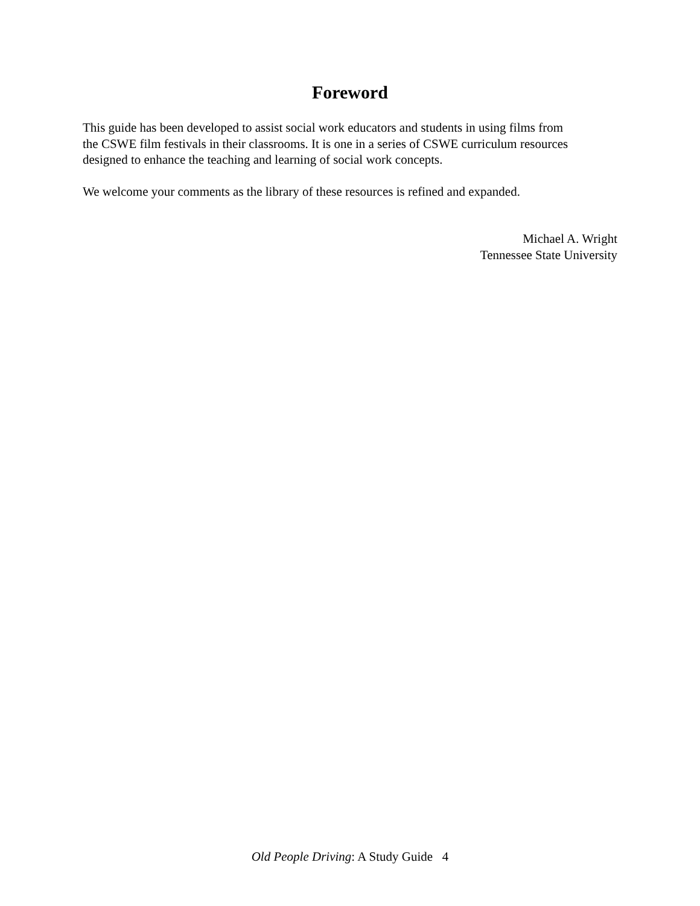Foreword
This guide has been developed to assist social work educators and students in using films from
the CSWE film festivals in their classrooms. It is one in a series of CSWE curriculum resources
designed to enhance the teaching and learning of social work concepts.
We welcome your comments as the library of these resources is refined and expanded.
Michael A. Wright
Tennessee State University
Old People Driving: A Study Guide 4